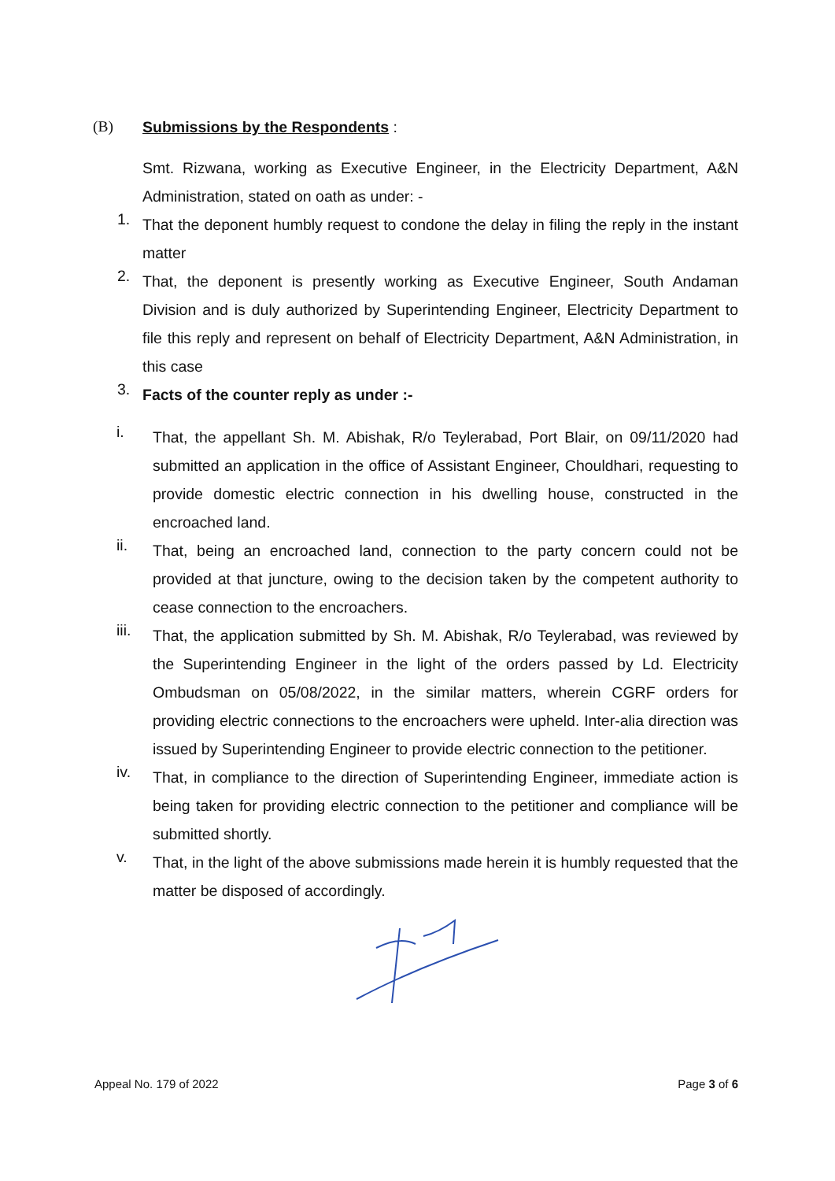(B) Submissions by the Respondents :
Smt. Rizwana, working as Executive Engineer, in the Electricity Department, A&N Administration, stated on oath as under: -
1.
That the deponent humbly request to condone the delay in filing the reply in the instant matter
2.
That, the deponent is presently working as Executive Engineer, South Andaman Division and is duly authorized by Superintending Engineer, Electricity Department to file this reply and represent on behalf of Electricity Department, A&N Administration, in this case
3.
Facts of the counter reply as under :-
i.
That, the appellant Sh. M. Abishak, R/o Teylerabad, Port Blair, on 09/11/2020 had submitted an application in the office of Assistant Engineer, Chouldhari, requesting to provide domestic electric connection in his dwelling house, constructed in the encroached land.
ii.
That, being an encroached land, connection to the party concern could not be provided at that juncture, owing to the decision taken by the competent authority to cease connection to the encroachers.
iii.
That, the application submitted by Sh. M. Abishak, R/o Teylerabad, was reviewed by the Superintending Engineer in the light of the orders passed by Ld. Electricity Ombudsman on 05/08/2022, in the similar matters, wherein CGRF orders for providing electric connections to the encroachers were upheld. Inter-alia direction was issued by Superintending Engineer to provide electric connection to the petitioner.
iv.
That, in compliance to the direction of Superintending Engineer, immediate action is being taken for providing electric connection to the petitioner and compliance will be submitted shortly.
v.
That, in the light of the above submissions made herein it is humbly requested that the matter be disposed of accordingly.
Appeal No. 179 of 2022 Page 3 of 6